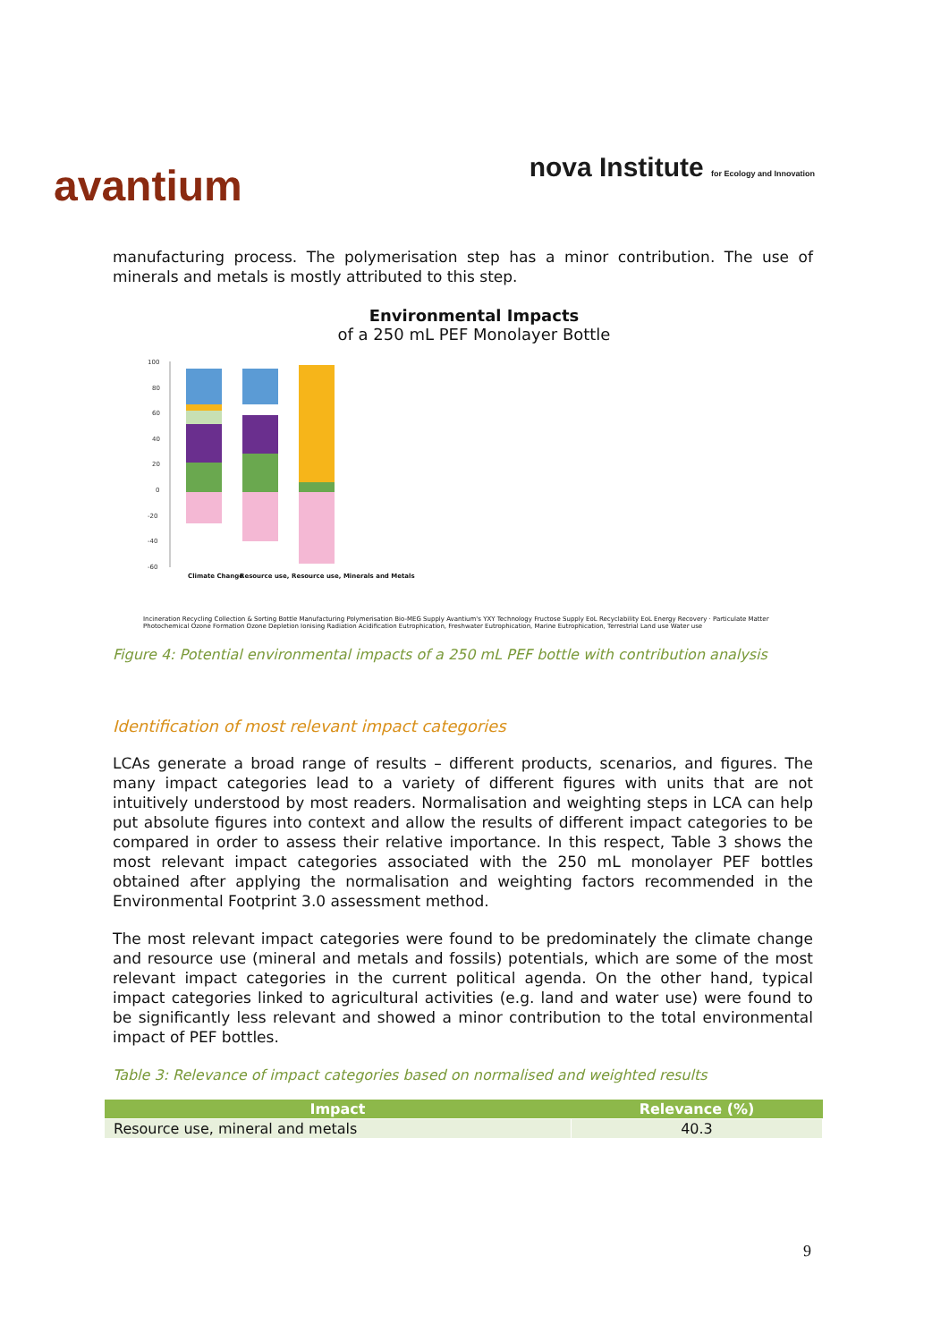avantium
nova Institute for Ecology and Innovation
manufacturing process. The polymerisation step has a minor contribution. The use of minerals and metals is mostly attributed to this step.
Environmental Impacts
of a 250 mL PEF Monolayer Bottle
100
80
60
40
20
0
-20
-40
-60
Climate Change
Resource use,
Resource use, Minerals and Metals
Incineration Recycling Collection & Sorting Bottle Manufacturing Polymerisation Bio-MEG Supply Avantium's YXY Technology Fructose Supply EoL Recyclability EoL Energy Recovery · Particulate Matter Photochemical Ozone Formation Ozone Depletion Ionising Radiation Acidification Eutrophication, Freshwater Eutrophication, Marine Eutrophication, Terrestrial Land use Water use
Figure 4: Potential environmental impacts of a 250 mL PEF bottle with contribution analysis
Identification of most relevant impact categories
LCAs generate a broad range of results – different products, scenarios, and figures. The many impact categories lead to a variety of different figures with units that are not intuitively understood by most readers. Normalisation and weighting steps in LCA can help put absolute figures into context and allow the results of different impact categories to be compared in order to assess their relative importance. In this respect, Table 3 shows the most relevant impact categories associated with the 250 mL monolayer PEF bottles obtained after applying the normalisation and weighting factors recommended in the Environmental Footprint 3.0 assessment method.
The most relevant impact categories were found to be predominately the climate change and resource use (mineral and metals and fossils) potentials, which are some of the most relevant impact categories in the current political agenda. On the other hand, typical impact categories linked to agricultural activities (e.g. land and water use) were found to be significantly less relevant and showed a minor contribution to the total environmental impact of PEF bottles.
Table 3: Relevance of impact categories based on normalised and weighted results
| Impact | Relevance (%) |
| --- | --- |
| Resource use, mineral and metals | 40.3 |
9